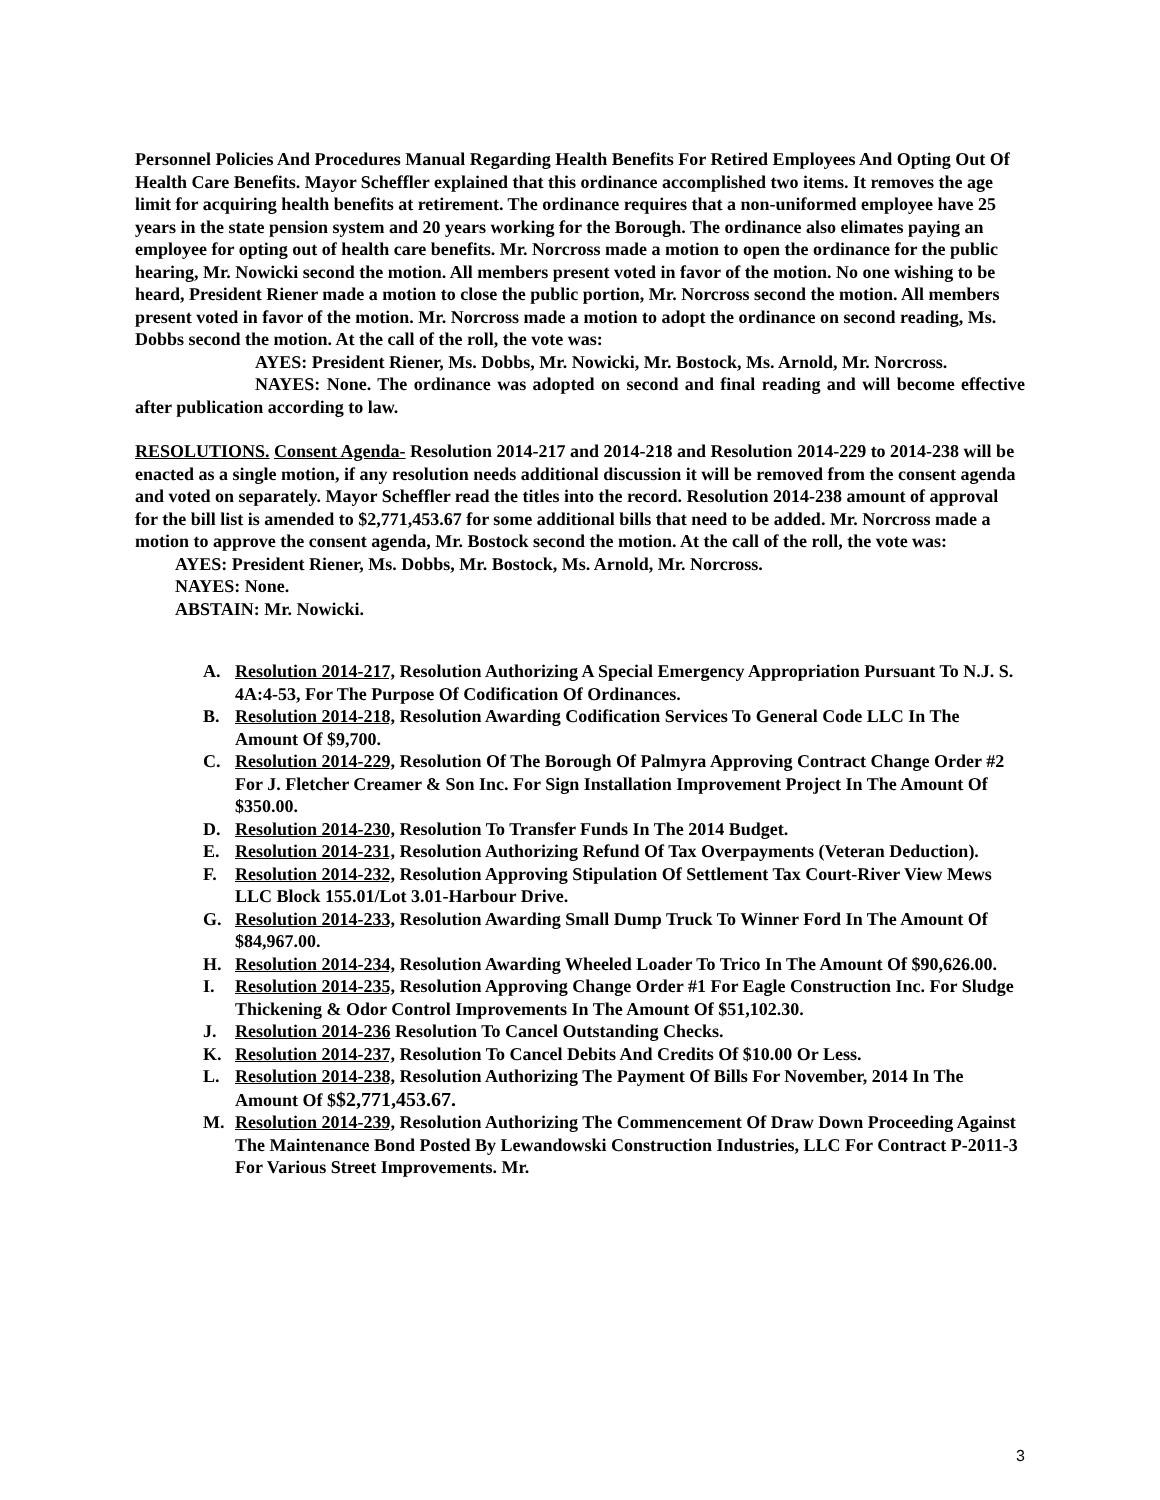Personnel Policies And Procedures Manual Regarding Health Benefits For Retired Employees And Opting Out Of Health Care Benefits. Mayor Scheffler explained that this ordinance accomplished two items. It removes the age limit for acquiring health benefits at retirement. The ordinance requires that a non-uniformed employee have 25 years in the state pension system and 20 years working for the Borough. The ordinance also elimates paying an employee for opting out of health care benefits. Mr. Norcross made a motion to open the ordinance for the public hearing, Mr. Nowicki second the motion. All members present voted in favor of the motion. No one wishing to be heard, President Riener made a motion to close the public portion, Mr. Norcross second the motion. All members present voted in favor of the motion. Mr. Norcross made a motion to adopt the ordinance on second reading, Ms. Dobbs second the motion. At the call of the roll, the vote was:
AYES: President Riener, Ms. Dobbs, Mr. Nowicki, Mr. Bostock, Ms. Arnold, Mr. Norcross.
NAYES: None. The ordinance was adopted on second and final reading and will become effective after publication according to law.
RESOLUTIONS. Consent Agenda- Resolution 2014-217 and 2014-218 and Resolution 2014-229 to 2014-238 will be enacted as a single motion, if any resolution needs additional discussion it will be removed from the consent agenda and voted on separately. Mayor Scheffler read the titles into the record. Resolution 2014-238 amount of approval for the bill list is amended to $2,771,453.67 for some additional bills that need to be added. Mr. Norcross made a motion to approve the consent agenda, Mr. Bostock second the motion. At the call of the roll, the vote was:
AYES: President Riener, Ms. Dobbs, Mr. Bostock, Ms. Arnold, Mr. Norcross.
NAYES: None.
ABSTAIN: Mr. Nowicki.
A. Resolution 2014-217, Resolution Authorizing A Special Emergency Appropriation Pursuant To N.J. S. 4A:4-53, For The Purpose Of Codification Of Ordinances.
B. Resolution 2014-218, Resolution Awarding Codification Services To General Code LLC In The Amount Of $9,700.
C. Resolution 2014-229, Resolution Of The Borough Of Palmyra Approving Contract Change Order #2 For J. Fletcher Creamer & Son Inc. For Sign Installation Improvement Project In The Amount Of $350.00.
D. Resolution 2014-230, Resolution To Transfer Funds In The 2014 Budget.
E. Resolution 2014-231, Resolution Authorizing Refund Of Tax Overpayments (Veteran Deduction).
F. Resolution 2014-232, Resolution Approving Stipulation Of Settlement Tax Court-River View Mews LLC Block 155.01/Lot 3.01-Harbour Drive.
G. Resolution 2014-233, Resolution Awarding Small Dump Truck To Winner Ford In The Amount Of $84,967.00.
H. Resolution 2014-234, Resolution Awarding Wheeled Loader To Trico In The Amount Of $90,626.00.
I. Resolution 2014-235, Resolution Approving Change Order #1 For Eagle Construction Inc. For Sludge Thickening & Odor Control Improvements In The Amount Of $51,102.30.
J. Resolution 2014-236 Resolution To Cancel Outstanding Checks.
K. Resolution 2014-237, Resolution To Cancel Debits And Credits Of $10.00 Or Less.
L. Resolution 2014-238, Resolution Authorizing The Payment Of Bills For November, 2014 In The Amount Of $$2,771,453.67.
M. Resolution 2014-239, Resolution Authorizing The Commencement Of Draw Down Proceeding Against The Maintenance Bond Posted By Lewandowski Construction Industries, LLC For Contract P-2011-3 For Various Street Improvements. Mr.
3